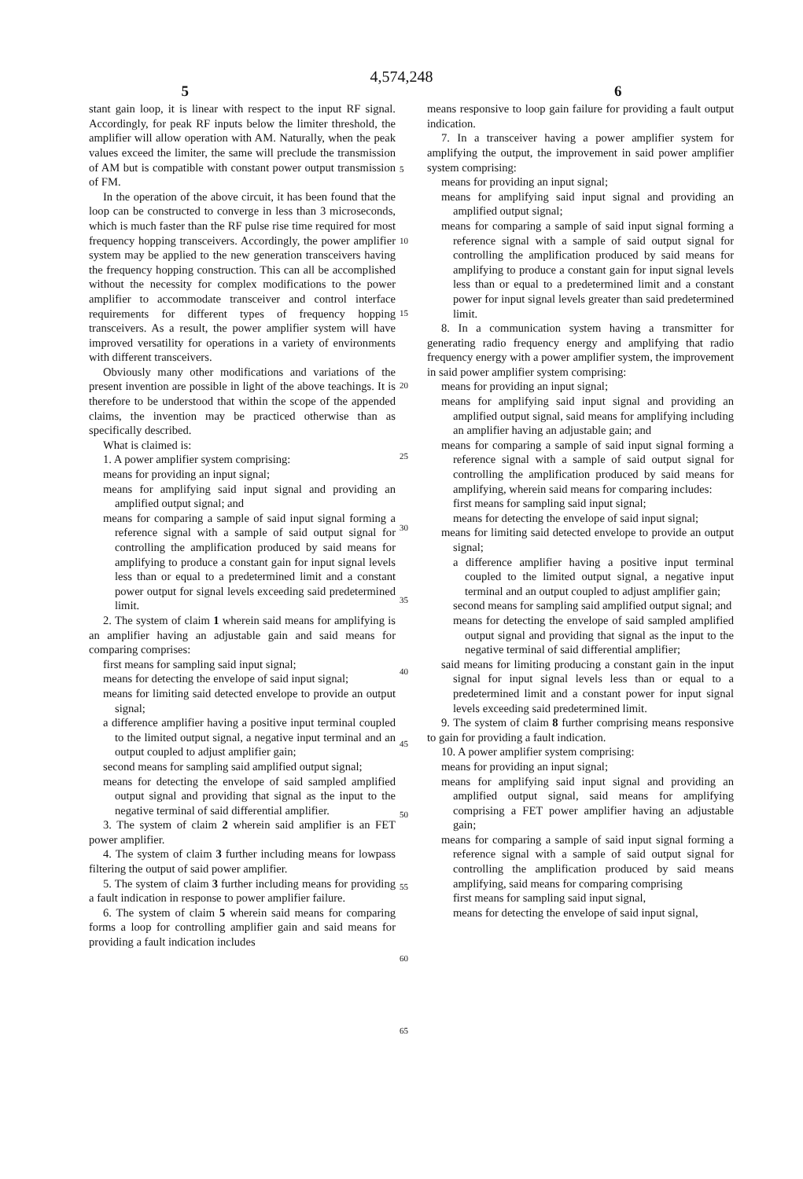4,574,248
5 6
stant gain loop, it is linear with respect to the input RF signal. Accordingly, for peak RF inputs below the limiter threshold, the amplifier will allow operation with AM. Naturally, when the peak values exceed the limiter, the same will preclude the transmission of AM but is compatible with constant power output transmission of FM.
In the operation of the above circuit, it has been found that the loop can be constructed to converge in less than 3 microseconds, which is much faster than the RF pulse rise time required for most frequency hopping transceivers. Accordingly, the power amplifier system may be applied to the new generation transceivers having the frequency hopping construction. This can all be accomplished without the necessity for complex modifications to the power amplifier to accommodate transceiver and control interface requirements for different types of frequency hopping transceivers. As a result, the power amplifier system will have improved versatility for operations in a variety of environments with different transceivers.
Obviously many other modifications and variations of the present invention are possible in light of the above teachings. It is therefore to be understood that within the scope of the appended claims, the invention may be practiced otherwise than as specifically described.
What is claimed is:
1. A power amplifier system comprising:
means for providing an input signal;
means for amplifying said input signal and providing an amplified output signal; and
means for comparing a sample of said input signal forming a reference signal with a sample of said output signal for controlling the amplification produced by said means for amplifying to produce a constant gain for input signal levels less than or equal to a predetermined limit and a constant power output for signal levels exceeding said predetermined limit.
2. The system of claim 1 wherein said means for amplifying is an amplifier having an adjustable gain and said means for comparing comprises:
first means for sampling said input signal;
means for detecting the envelope of said input signal;
means for limiting said detected envelope to provide an output signal;
a difference amplifier having a positive input terminal coupled to the limited output signal, a negative input terminal and an output coupled to adjust amplifier gain;
second means for sampling said amplified output signal;
means for detecting the envelope of said sampled amplified output signal and providing that signal as the input to the negative terminal of said differential amplifier.
3. The system of claim 2 wherein said amplifier is an FET power amplifier.
4. The system of claim 3 further including means for lowpass filtering the output of said power amplifier.
5. The system of claim 3 further including means for providing a fault indication in response to power amplifier failure.
6. The system of claim 5 wherein said means for comparing forms a loop for controlling amplifier gain and said means for providing a fault indication includes
5
10
15
20
25
30
35
40
45
50
55
60
65
means responsive to loop gain failure for providing a fault output indication.
7. In a transceiver having a power amplifier system for amplifying the output, the improvement in said power amplifier system comprising:
means for providing an input signal;
means for amplifying said input signal and providing an amplified output signal;
means for comparing a sample of said input signal forming a reference signal with a sample of said output signal for controlling the amplification produced by said means for amplifying to produce a constant gain for input signal levels less than or equal to a predetermined limit and a constant power for input signal levels greater than said predetermined limit.
8. In a communication system having a transmitter for generating radio frequency energy and amplifying that radio frequency energy with a power amplifier system, the improvement in said power amplifier system comprising:
means for providing an input signal;
means for amplifying said input signal and providing an amplified output signal, said means for amplifying including an amplifier having an adjustable gain; and
means for comparing a sample of said input signal forming a reference signal with a sample of said output signal for controlling the amplification produced by said means for amplifying, wherein said means for comparing includes:
first means for sampling said input signal;
means for detecting the envelope of said input signal;
means for limiting said detected envelope to provide an output signal;
a difference amplifier having a positive input terminal coupled to the limited output signal, a negative input terminal and an output coupled to adjust amplifier gain;
second means for sampling said amplified output signal; and
means for detecting the envelope of said sampled amplified output signal and providing that signal as the input to the negative terminal of said differential amplifier;
said means for limiting producing a constant gain in the input signal for input signal levels less than or equal to a predetermined limit and a constant power for input signal levels exceeding said predetermined limit.
9. The system of claim 8 further comprising means responsive to gain for providing a fault indication.
10. A power amplifier system comprising:
means for providing an input signal;
means for amplifying said input signal and providing an amplified output signal, said means for amplifying comprising a FET power amplifier having an adjustable gain;
means for comparing a sample of said input signal forming a reference signal with a sample of said output signal for controlling the amplification produced by said means amplifying, said means for comparing comprising
first means for sampling said input signal,
means for detecting the envelope of said input signal,